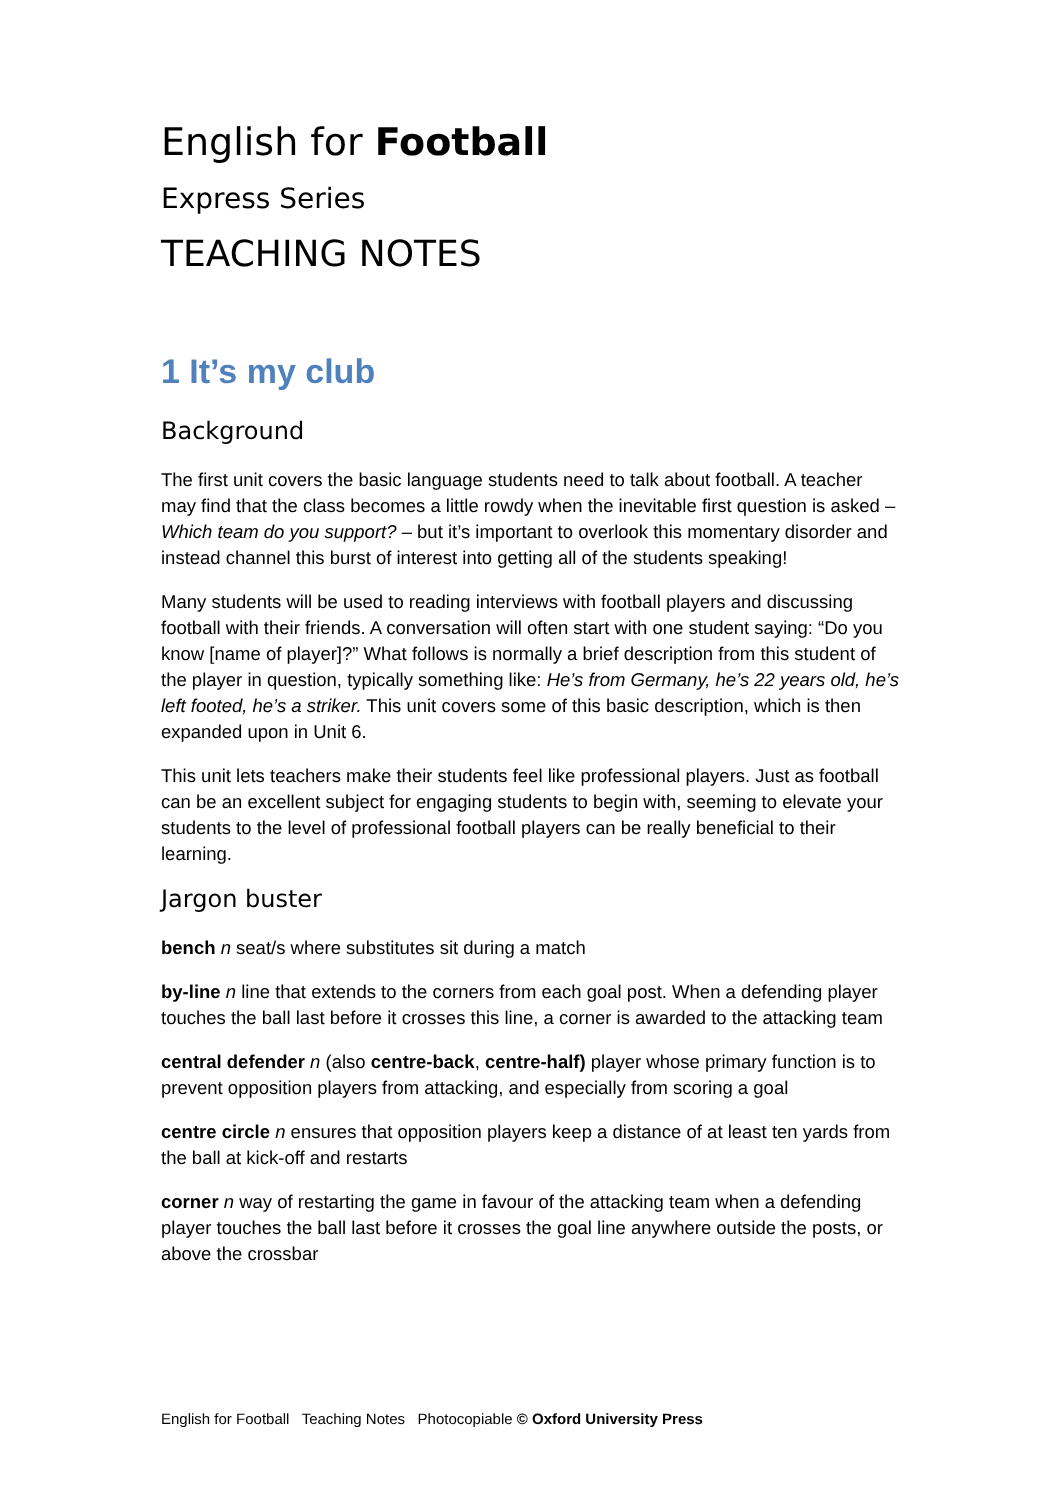English for Football
Express Series
TEACHING NOTES
1 It’s my club
Background
The first unit covers the basic language students need to talk about football. A teacher may find that the class becomes a little rowdy when the inevitable first question is asked – Which team do you support? – but it’s important to overlook this momentary disorder and instead channel this burst of interest into getting all of the students speaking!
Many students will be used to reading interviews with football players and discussing football with their friends. A conversation will often start with one student saying: “Do you know [name of player]?” What follows is normally a brief description from this student of the player in question, typically something like: He’s from Germany, he’s 22 years old, he’s left footed, he’s a striker. This unit covers some of this basic description, which is then expanded upon in Unit 6.
This unit lets teachers make their students feel like professional players. Just as football can be an excellent subject for engaging students to begin with, seeming to elevate your students to the level of professional football players can be really beneficial to their learning.
Jargon buster
bench n seat/s where substitutes sit during a match
by-line n line that extends to the corners from each goal post. When a defending player touches the ball last before it crosses this line, a corner is awarded to the attacking team
central defender n (also centre-back, centre-half) player whose primary function is to prevent opposition players from attacking, and especially from scoring a goal
centre circle n ensures that opposition players keep a distance of at least ten yards from the ball at kick-off and restarts
corner n way of restarting the game in favour of the attacking team when a defending player touches the ball last before it crosses the goal line anywhere outside the posts, or above the crossbar
English for Football Teaching Notes Photocopiable © Oxford University Press